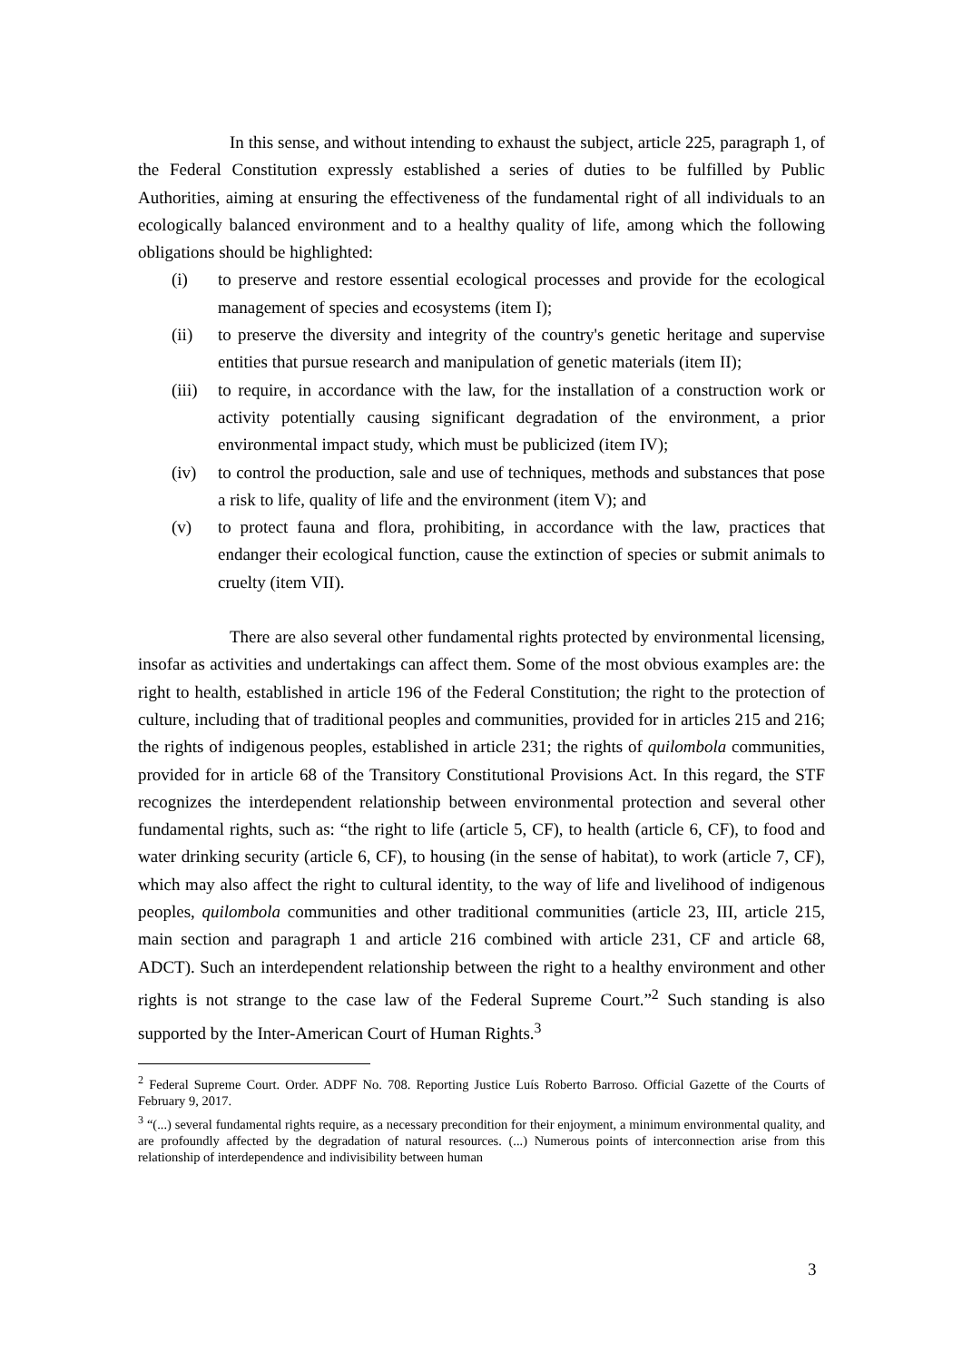In this sense, and without intending to exhaust the subject, article 225, paragraph 1, of the Federal Constitution expressly established a series of duties to be fulfilled by Public Authorities, aiming at ensuring the effectiveness of the fundamental right of all individuals to an ecologically balanced environment and to a healthy quality of life, among which the following obligations should be highlighted:
(i) to preserve and restore essential ecological processes and provide for the ecological management of species and ecosystems (item I);
(ii) to preserve the diversity and integrity of the country's genetic heritage and supervise entities that pursue research and manipulation of genetic materials (item II);
(iii) to require, in accordance with the law, for the installation of a construction work or activity potentially causing significant degradation of the environment, a prior environmental impact study, which must be publicized (item IV);
(iv) to control the production, sale and use of techniques, methods and substances that pose a risk to life, quality of life and the environment (item V); and
(v) to protect fauna and flora, prohibiting, in accordance with the law, practices that endanger their ecological function, cause the extinction of species or submit animals to cruelty (item VII).
There are also several other fundamental rights protected by environmental licensing, insofar as activities and undertakings can affect them. Some of the most obvious examples are: the right to health, established in article 196 of the Federal Constitution; the right to the protection of culture, including that of traditional peoples and communities, provided for in articles 215 and 216; the rights of indigenous peoples, established in article 231; the rights of quilombola communities, provided for in article 68 of the Transitory Constitutional Provisions Act. In this regard, the STF recognizes the interdependent relationship between environmental protection and several other fundamental rights, such as: “the right to life (article 5, CF), to health (article 6, CF), to food and water drinking security (article 6, CF), to housing (in the sense of habitat), to work (article 7, CF), which may also affect the right to cultural identity, to the way of life and livelihood of indigenous peoples, quilombola communities and other traditional communities (article 23, III, article 215, main section and paragraph 1 and article 216 combined with article 231, CF and article 68, ADCT). Such an interdependent relationship between the right to a healthy environment and other rights is not strange to the case law of the Federal Supreme Court.”<sup>2</sup> Such standing is also supported by the Inter-American Court of Human Rights.<sup>3</sup>
<sup>2</sup> Federal Supreme Court. Order. ADPF No. 708. Reporting Justice Luís Roberto Barroso. Official Gazette of the Courts of February 9, 2017.
<sup>3</sup> “(...) several fundamental rights require, as a necessary precondition for their enjoyment, a minimum environmental quality, and are profoundly affected by the degradation of natural resources. (...) Numerous points of interconnection arise from this relationship of interdependence and indivisibility between human
3